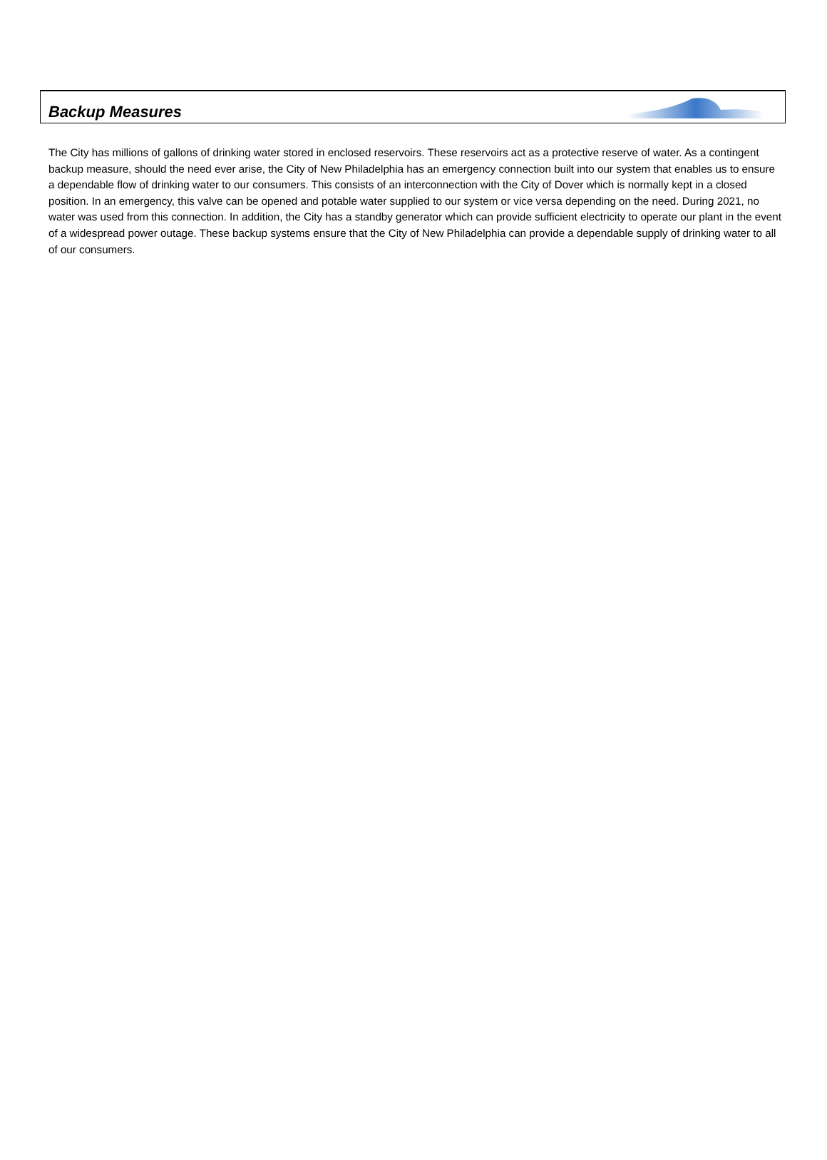Backup Measures
The City has millions of gallons of drinking water stored in enclosed reservoirs. These reservoirs act as a protective reserve of water. As a contingent backup measure, should the need ever arise, the City of New Philadelphia has an emergency connection built into our system that enables us to ensure a dependable flow of drinking water to our consumers. This consists of an interconnection with the City of Dover which is normally kept in a closed position. In an emergency, this valve can be opened and potable water supplied to our system or vice versa depending on the need. During 2021, no water was used from this connection. In addition, the City has a standby generator which can provide sufficient electricity to operate our plant in the event of a widespread power outage. These backup systems ensure that the City of New Philadelphia can provide a dependable supply of drinking water to all of our consumers.